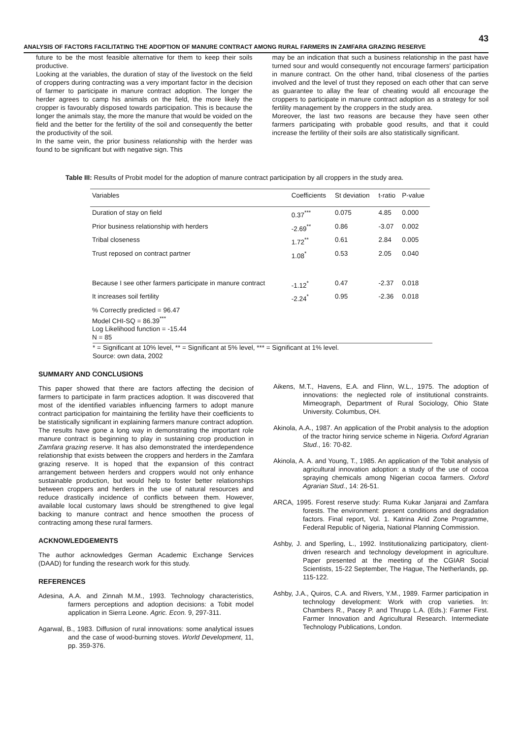43
ANALYSIS OF FACTORS FACILITATING THE ADOPTION OF MANURE CONTRACT AMONG RURAL FARMERS IN ZAMFARA GRAZING RESERVE
future to be the most feasible alternative for them to keep their soils productive.
Looking at the variables, the duration of stay of the livestock on the field of croppers during contracting was a very important factor in the decision of farmer to participate in manure contract adoption. The longer the herder agrees to camp his animals on the field, the more likely the cropper is favourably disposed towards participation. This is because the longer the animals stay, the more the manure that would be voided on the field and the better for the fertility of the soil and consequently the better the productivity of the soil.
In the same vein, the prior business relationship with the herder was found to be significant but with negative sign. This
may be an indication that such a business relationship in the past have turned sour and would consequently not encourage farmers' participation in manure contract. On the other hand, tribal closeness of the parties involved and the level of trust they reposed on each other that can serve as guarantee to allay the fear of cheating would all encourage the croppers to participate in manure contract adoption as a strategy for soil fertility management by the croppers in the study area.
Moreover, the last two reasons are because they have seen other farmers participating with probable good results, and that it could increase the fertility of their soils are also statistically significant.
Table III: Results of Probit model for the adoption of manure contract participation by all croppers in the study area.
| Variables | Coefficients | St deviation | t-ratio | P-value |
| --- | --- | --- | --- | --- |
| Duration of stay on field | 0.37<sup>***</sup> | 0.075 | 4.85 | 0.000 |
| Prior business relationship with herders | -2.69<sup>**</sup> | 0.86 | -3.07 | 0.002 |
| Tribal closeness | 1.72<sup>**</sup> | 0.61 | 2.84 | 0.005 |
| Trust reposed on contract partner | 1.08<sup>*</sup> | 0.53 | 2.05 | 0.040 |
| Because I see other farmers participate in manure contract | -1.12<sup>*</sup> | 0.47 | -2.37 | 0.018 |
| It increases soil fertility | -2.24<sup>*</sup> | 0.95 | -2.36 | 0.018 |
| % Correctly predicted = 96.47 Model CHI-SQ = 86.39<sup>***</sup> Log Likelihood function = -15.44 N = 85 | | | | |
* = Significant at 10% level, ** = Significant at 5% level, *** = Significant at 1% level.
Source: own data, 2002
SUMMARY AND CONCLUSIONS
This paper showed that there are factors affecting the decision of farmers to participate in farm practices adoption. It was discovered that most of the identified variables influencing farmers to adopt manure contract participation for maintaining the fertility have their coefficients to be statistically significant in explaining farmers manure contract adoption. The results have gone a long way in demonstrating the important role manure contract is beginning to play in sustaining crop production in Zamfara grazing reserve. It has also demonstrated the interdependence relationship that exists between the croppers and herders in the Zamfara grazing reserve. It is hoped that the expansion of this contract arrangement between herders and croppers would not only enhance sustainable production, but would help to foster better relationships between croppers and herders in the use of natural resources and reduce drastically incidence of conflicts between them. However, available local customary laws should be strengthened to give legal backing to manure contract and hence smoothen the process of contracting among these rural farmers.
ACKNOWLEDGEMENTS
The author acknowledges German Academic Exchange Services (DAAD) for funding the research work for this study.
REFERENCES
Adesina, A.A. and Zinnah M.M., 1993. Technology characteristics, farmers perceptions and adoption decisions: a Tobit model application in Sierra Leone. Agric. Econ. 9, 297-311.
Agarwal, B., 1983. Diffusion of rural innovations: some analytical issues and the case of wood-burning stoves. World Development, 11, pp. 359-376.
Aikens, M.T., Havens, E.A. and Flinn, W.L., 1975. The adoption of innovations: the neglected role of institutional constraints. Mimeograph, Department of Rural Sociology, Ohio State University. Columbus, OH.
Akinola, A.A., 1987. An application of the Probit analysis to the adoption of the tractor hiring service scheme in Nigeria. Oxford Agrarian Stud., 16: 70-82.
Akinola, A. A. and Young, T., 1985. An application of the Tobit analysis of agricultural innovation adoption: a study of the use of cocoa spraying chemicals among Nigerian cocoa farmers. Oxford Agrarian Stud., 14: 26-51.
ARCA, 1995. Forest reserve study: Ruma Kukar Janjarai and Zamfara forests. The environment: present conditions and degradation factors. Final report, Vol. 1. Katrina Arid Zone Programme, Federal Republic of Nigeria, National Planning Commission.
Ashby, J. and Sperling, L., 1992. Institutionalizing participatory, client-driven research and technology development in agriculture. Paper presented at the meeting of the CGIAR Social Scientists, 15-22 September, The Hague, The Netherlands, pp. 115-122.
Ashby, J.A., Quiros, C.A. and Rivers, Y.M., 1989. Farmer participation in technology development: Work with crop varieties. In: Chambers R., Pacey P. and Thrupp L.A. (Eds.): Farmer First. Farmer Innovation and Agricultural Research. Intermediate Technology Publications, London.